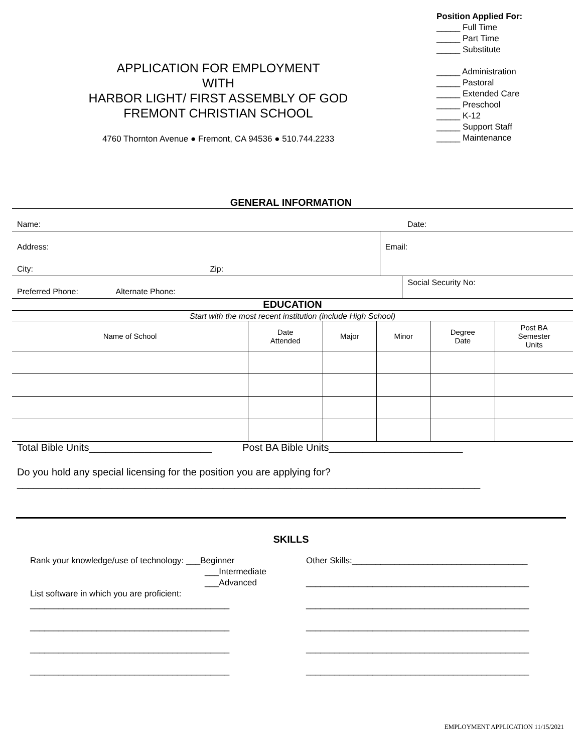APPLICATION FOR EMPLOYMENT
WITH
HARBOR LIGHT/ FIRST ASSEMBLY OF GOD
FREMONT CHRISTIAN SCHOOL
4760 Thornton Avenue ● Fremont, CA 94536 ● 510.744.2233
Position Applied For:
_____ Full Time
_____ Part Time
_____ Substitute
_____ Administration
_____ Pastoral
_____ Extended Care
_____ Preschool
_____ K-12
_____ Support Staff
_____ Maintenance
GENERAL INFORMATION
| Name: | | | Date: |
| Address: | | Email: | |
| City: | Zip: | | |
| Preferred Phone: Alternate Phone: | | | Social Security No: |
| EDUCATION |
| Start with the most recent institution (include High School) |
| Name of School | Date Attended | Major | Minor | Degree Date | Post BA Semester Units |
Total Bible Units______________________ Post BA Bible Units________________________
Do you hold any special licensing for the position you are applying for?
___________________________________________________________________________________
SKILLS
Rank your knowledge/use of technology: ___Beginner
___Intermediate
___Advanced
List software in which you are proficient:
__________________________________________
__________________________________________
__________________________________________
__________________________________________
Other Skills:_____________________________________
_______________________________________________
_______________________________________________
_______________________________________________
_______________________________________________
_______________________________________________
EMPLOYMENT APPLICATION 11/15/2021